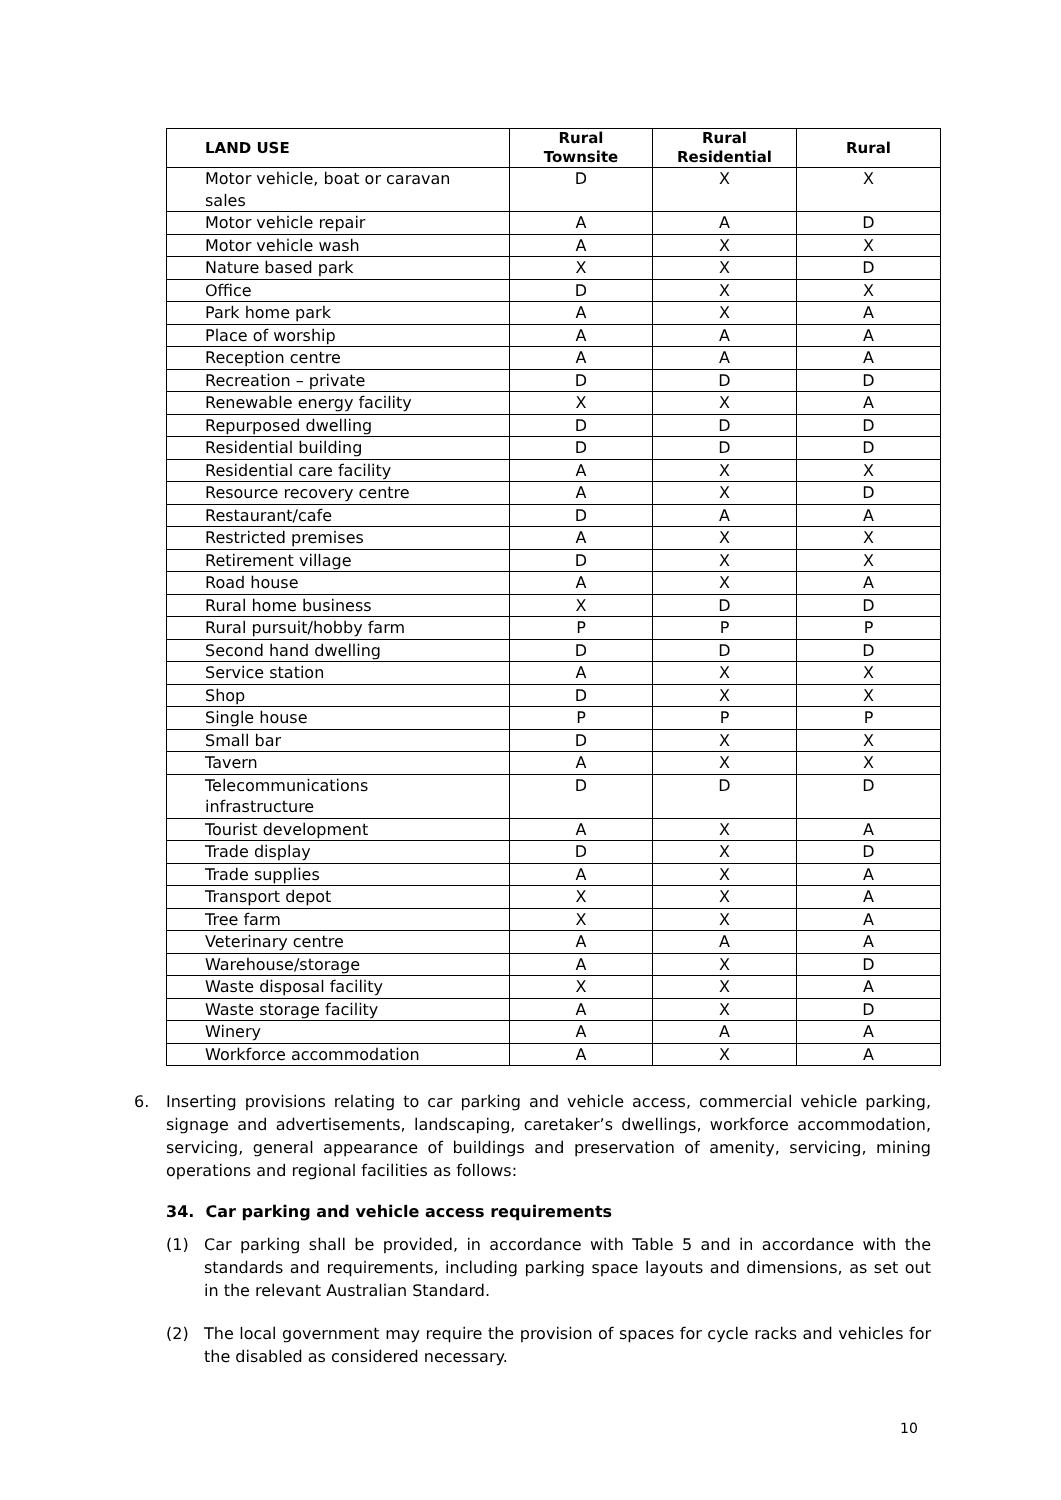| LAND USE | Rural Townsite | Rural Residential | Rural |
| --- | --- | --- | --- |
| Motor vehicle, boat or caravan sales | D | X | X |
| Motor vehicle repair | A | A | D |
| Motor vehicle wash | A | X | X |
| Nature based park | X | X | D |
| Office | D | X | X |
| Park home park | A | X | A |
| Place of worship | A | A | A |
| Reception centre | A | A | A |
| Recreation – private | D | D | D |
| Renewable energy facility | X | X | A |
| Repurposed dwelling | D | D | D |
| Residential building | D | D | D |
| Residential care facility | A | X | X |
| Resource recovery centre | A | X | D |
| Restaurant/cafe | D | A | A |
| Restricted premises | A | X | X |
| Retirement village | D | X | X |
| Road house | A | X | A |
| Rural home business | X | D | D |
| Rural pursuit/hobby farm | P | P | P |
| Second hand dwelling | D | D | D |
| Service station | A | X | X |
| Shop | D | X | X |
| Single house | P | P | P |
| Small bar | D | X | X |
| Tavern | A | X | X |
| Telecommunications infrastructure | D | D | D |
| Tourist development | A | X | A |
| Trade display | D | X | D |
| Trade supplies | A | X | A |
| Transport depot | X | X | A |
| Tree farm | X | X | A |
| Veterinary centre | A | A | A |
| Warehouse/storage | A | X | D |
| Waste disposal facility | X | X | A |
| Waste storage facility | A | X | D |
| Winery | A | A | A |
| Workforce accommodation | A | X | A |
6. Inserting provisions relating to car parking and vehicle access, commercial vehicle parking, signage and advertisements, landscaping, caretaker’s dwellings, workforce accommodation, servicing, general appearance of buildings and preservation of amenity, servicing, mining operations and regional facilities as follows:
34. Car parking and vehicle access requirements
(1) Car parking shall be provided, in accordance with Table 5 and in accordance with the standards and requirements, including parking space layouts and dimensions, as set out in the relevant Australian Standard.
(2) The local government may require the provision of spaces for cycle racks and vehicles for the disabled as considered necessary.
10